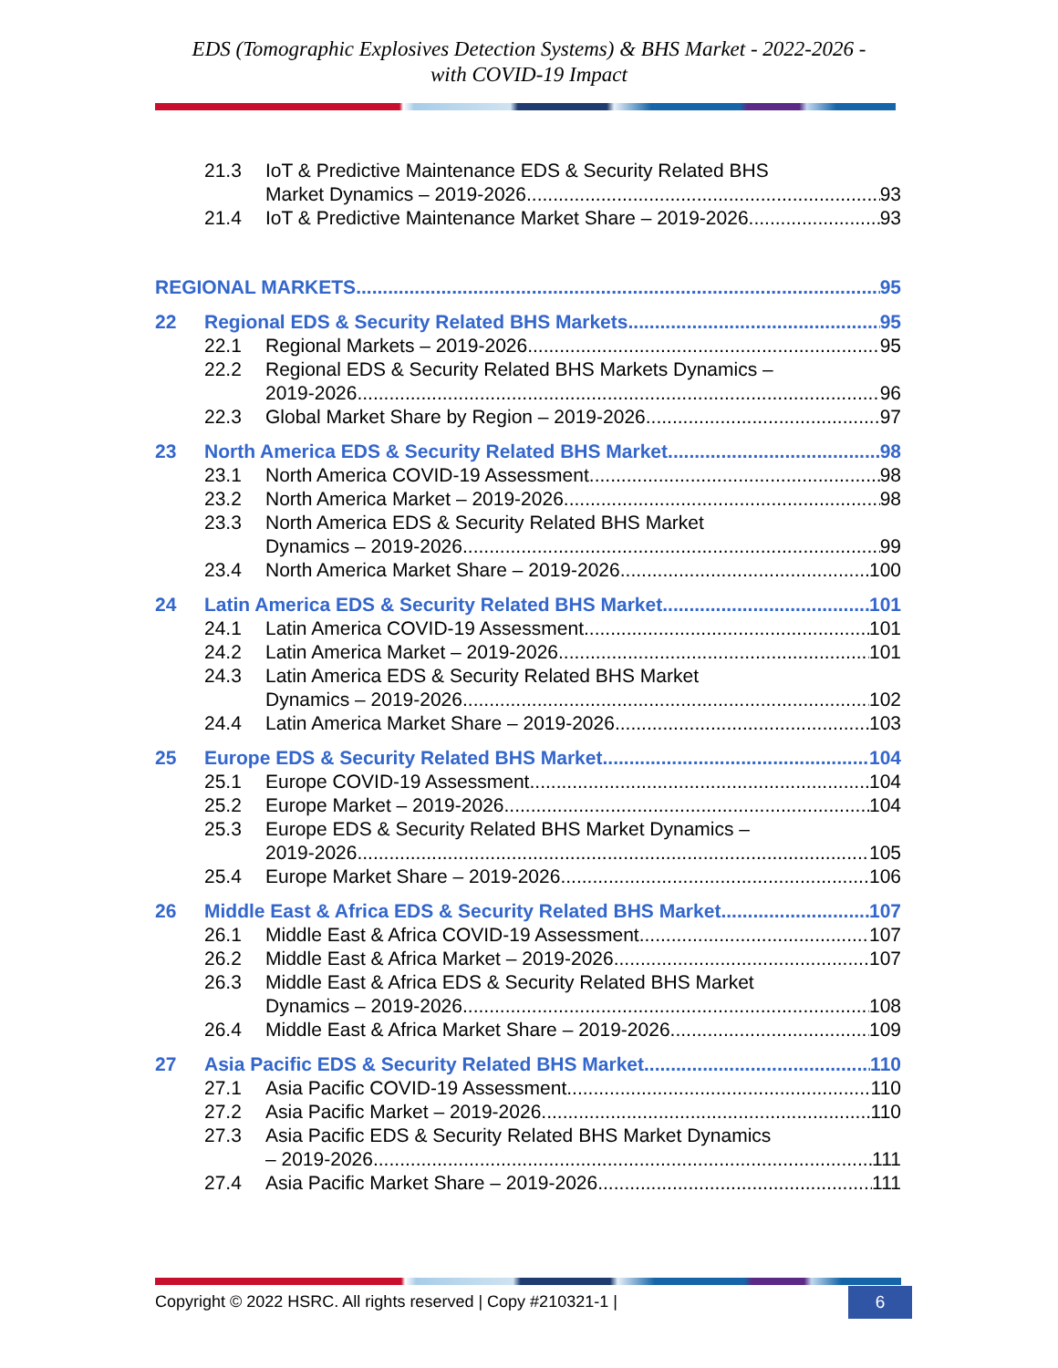EDS (Tomographic Explosives Detection Systems) & BHS Market - 2022-2026 -
with COVID-19 Impact
21.3 IoT & Predictive Maintenance EDS & Security Related BHS
Market Dynamics – 2019-2026 93
21.4 IoT & Predictive Maintenance Market Share – 2019-2026 93
REGIONAL MARKETS 95
22 Regional EDS & Security Related BHS Markets 95
22.1 Regional Markets – 2019-2026 95
22.2 Regional EDS & Security Related BHS Markets Dynamics –
2019-2026 96
22.3 Global Market Share by Region – 2019-2026 97
23 North America EDS & Security Related BHS Market 98
23.1 North America COVID-19 Assessment 98
23.2 North America Market – 2019-2026 98
23.3 North America EDS & Security Related BHS Market
Dynamics – 2019-2026 99
23.4 North America Market Share – 2019-2026 100
24 Latin America EDS & Security Related BHS Market 101
24.1 Latin America COVID-19 Assessment 101
24.2 Latin America Market – 2019-2026 101
24.3 Latin America EDS & Security Related BHS Market
Dynamics – 2019-2026 102
24.4 Latin America Market Share – 2019-2026 103
25 Europe EDS & Security Related BHS Market 104
25.1 Europe COVID-19 Assessment 104
25.2 Europe Market – 2019-2026 104
25.3 Europe EDS & Security Related BHS Market Dynamics –
2019-2026 105
25.4 Europe Market Share – 2019-2026 106
26 Middle East & Africa EDS & Security Related BHS Market 107
26.1 Middle East & Africa COVID-19 Assessment 107
26.2 Middle East & Africa Market – 2019-2026 107
26.3 Middle East & Africa EDS & Security Related BHS Market
Dynamics – 2019-2026 108
26.4 Middle East & Africa Market Share – 2019-2026 109
27 Asia Pacific EDS & Security Related BHS Market 110
27.1 Asia Pacific COVID-19 Assessment 110
27.2 Asia Pacific Market – 2019-2026 110
27.3 Asia Pacific EDS & Security Related BHS Market Dynamics
– 2019-2026 111
27.4 Asia Pacific Market Share – 2019-2026 111
Copyright © 2022 HSRC. All rights reserved | Copy #210321-1 |
6